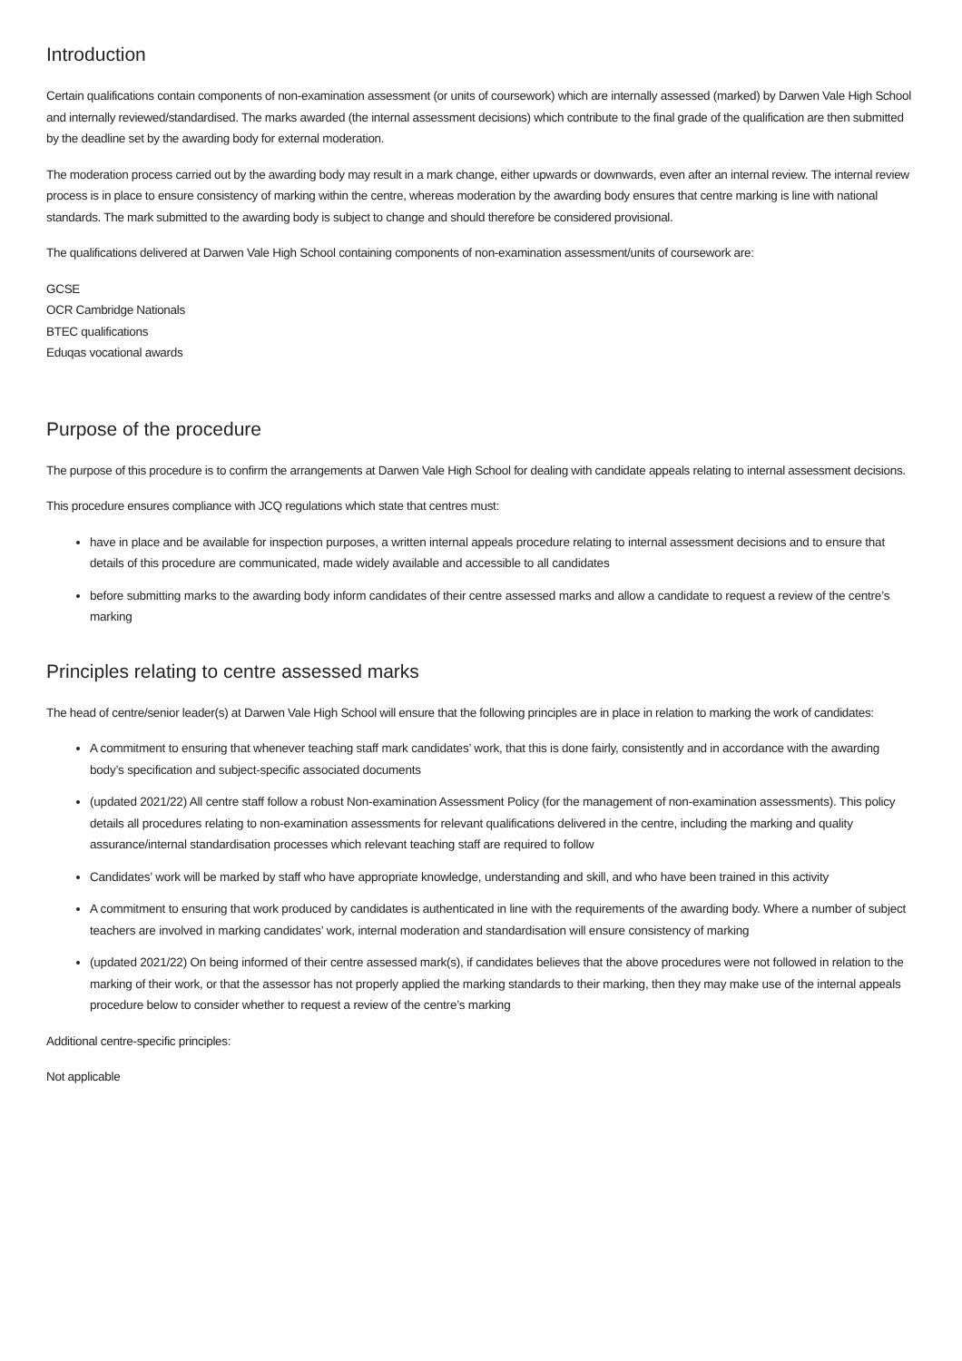Introduction
Certain qualifications contain components of non-examination assessment (or units of coursework) which are internally assessed (marked) by Darwen Vale High School and internally reviewed/standardised. The marks awarded (the internal assessment decisions) which contribute to the final grade of the qualification are then submitted by the deadline set by the awarding body for external moderation.
The moderation process carried out by the awarding body may result in a mark change, either upwards or downwards, even after an internal review. The internal review process is in place to ensure consistency of marking within the centre, whereas moderation by the awarding body ensures that centre marking is line with national standards. The mark submitted to the awarding body is subject to change and should therefore be considered provisional.
The qualifications delivered at Darwen Vale High School containing components of non-examination assessment/units of coursework are:
GCSE
OCR Cambridge Nationals
BTEC qualifications
Eduqas vocational awards
Purpose of the procedure
The purpose of this procedure is to confirm the arrangements at Darwen Vale High School for dealing with candidate appeals relating to internal assessment decisions.
This procedure ensures compliance with JCQ regulations which state that centres must:
have in place and be available for inspection purposes, a written internal appeals procedure relating to internal assessment decisions and to ensure that details of this procedure are communicated, made widely available and accessible to all candidates
before submitting marks to the awarding body inform candidates of their centre assessed marks and allow a candidate to request a review of the centre’s marking
Principles relating to centre assessed marks
The head of centre/senior leader(s) at Darwen Vale High School will ensure that the following principles are in place in relation to marking the work of candidates:
A commitment to ensuring that whenever teaching staff mark candidates’ work, that this is done fairly, consistently and in accordance with the awarding body’s specification and subject-specific associated documents
(updated 2021/22) All centre staff follow a robust Non-examination Assessment Policy (for the management of non-examination assessments). This policy details all procedures relating to non-examination assessments for relevant qualifications delivered in the centre, including the marking and quality assurance/internal standardisation processes which relevant teaching staff are required to follow
Candidates’ work will be marked by staff who have appropriate knowledge, understanding and skill, and who have been trained in this activity
A commitment to ensuring that work produced by candidates is authenticated in line with the requirements of the awarding body. Where a number of subject teachers are involved in marking candidates’ work, internal moderation and standardisation will ensure consistency of marking
(updated 2021/22) On being informed of their centre assessed mark(s), if candidates believes that the above procedures were not followed in relation to the marking of their work, or that the assessor has not properly applied the marking standards to their marking, then they may make use of the internal appeals procedure below to consider whether to request a review of the centre’s marking
Additional centre-specific principles:
Not applicable